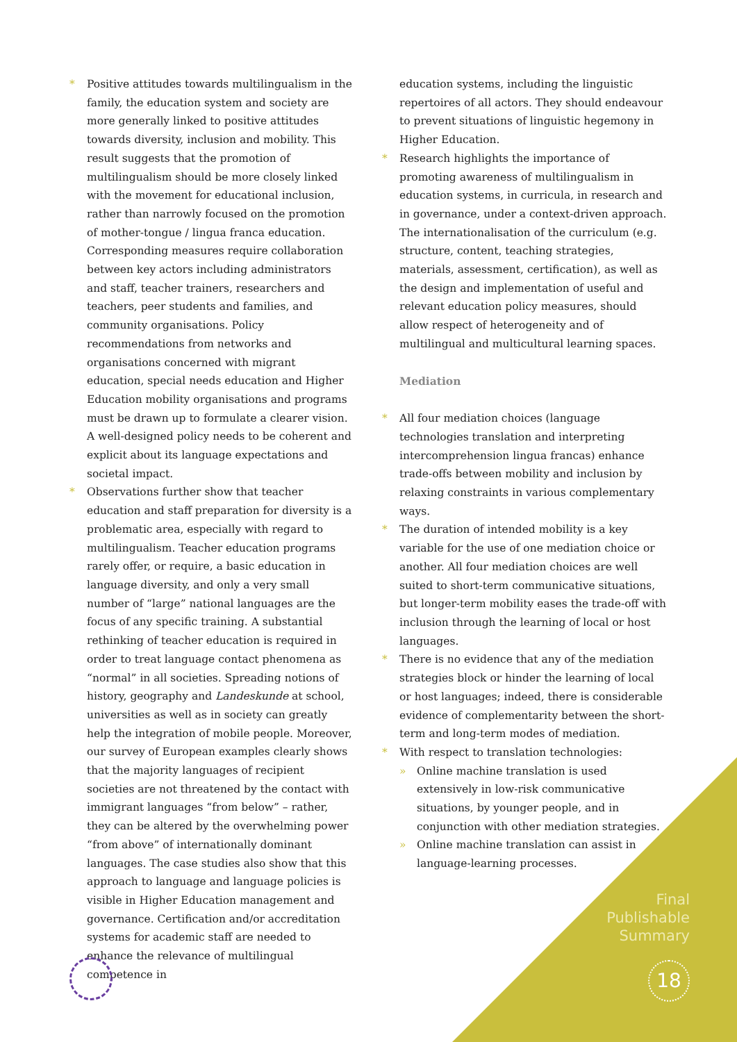* Positive attitudes towards multilingualism in the family, the education system and society are more generally linked to positive attitudes towards diversity, inclusion and mobility. This result suggests that the promotion of multilingualism should be more closely linked with the movement for educational inclusion, rather than narrowly focused on the promotion of mother-tongue / lingua franca education. Corresponding measures require collaboration between key actors including administrators and staff, teacher trainers, researchers and teachers, peer students and families, and community organisations. Policy recommendations from networks and organisations concerned with migrant education, special needs education and Higher Education mobility organisations and programs must be drawn up to formulate a clearer vision. A well-designed policy needs to be coherent and explicit about its language expectations and societal impact.
* Observations further show that teacher education and staff preparation for diversity is a problematic area, especially with regard to multilingualism. Teacher education programs rarely offer, or require, a basic education in language diversity, and only a very small number of “large” national languages are the focus of any specific training. A substantial rethinking of teacher education is required in order to treat language contact phenomena as “normal” in all societies. Spreading notions of history, geography and Landeskunde at school, universities as well as in society can greatly help the integration of mobile people. Moreover, our survey of European examples clearly shows that the majority languages of recipient societies are not threatened by the contact with immigrant languages “from below” – rather, they can be altered by the overwhelming power “from above” of internationally dominant languages. The case studies also show that this approach to language and language policies is visible in Higher Education management and governance. Certification and/or accreditation systems for academic staff are needed to enhance the relevance of multilingual competence in
education systems, including the linguistic repertoires of all actors. They should endeavour to prevent situations of linguistic hegemony in Higher Education.
* Research highlights the importance of promoting awareness of multilingualism in education systems, in curricula, in research and in governance, under a context-driven approach. The internationalisation of the curriculum (e.g. structure, content, teaching strategies, materials, assessment, certification), as well as the design and implementation of useful and relevant education policy measures, should allow respect of heterogeneity and of multilingual and multicultural learning spaces.
Mediation
* All four mediation choices (language technologies translation and interpreting intercomprehension lingua francas) enhance trade-offs between mobility and inclusion by relaxing constraints in various complementary ways.
* The duration of intended mobility is a key variable for the use of one mediation choice or another. All four mediation choices are well suited to short-term communicative situations, but longer-term mobility eases the trade-off with inclusion through the learning of local or host languages.
* There is no evidence that any of the mediation strategies block or hinder the learning of local or host languages; indeed, there is considerable evidence of complementarity between the short-term and long-term modes of mediation.
* With respect to translation technologies:
» Online machine translation is used extensively in low-risk communicative situations, by younger people, and in conjunction with other mediation strategies.
» Online machine translation can assist in language-learning processes.
Final
Publishable
Summary
18